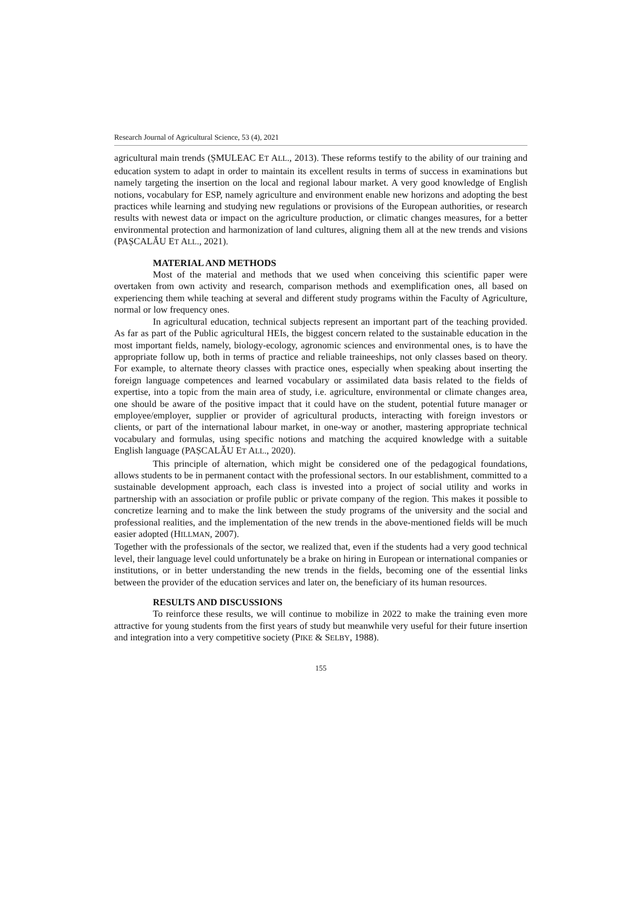Research Journal of Agricultural Science, 53 (4), 2021
agricultural main trends (ȘMULEAC ET ALL., 2013). These reforms testify to the ability of our training and education system to adapt in order to maintain its excellent results in terms of success in examinations but namely targeting the insertion on the local and regional labour market. A very good knowledge of English notions, vocabulary for ESP, namely agriculture and environment enable new horizons and adopting the best practices while learning and studying new regulations or provisions of the European authorities, or research results with newest data or impact on the agriculture production, or climatic changes measures, for a better environmental protection and harmonization of land cultures, aligning them all at the new trends and visions (PAȘCALĂU ET ALL., 2021).
MATERIAL AND METHODS
Most of the material and methods that we used when conceiving this scientific paper were overtaken from own activity and research, comparison methods and exemplification ones, all based on experiencing them while teaching at several and different study programs within the Faculty of Agriculture, normal or low frequency ones.
In agricultural education, technical subjects represent an important part of the teaching provided. As far as part of the Public agricultural HEIs, the biggest concern related to the sustainable education in the most important fields, namely, biology-ecology, agronomic sciences and environmental ones, is to have the appropriate follow up, both in terms of practice and reliable traineeships, not only classes based on theory. For example, to alternate theory classes with practice ones, especially when speaking about inserting the foreign language competences and learned vocabulary or assimilated data basis related to the fields of expertise, into a topic from the main area of study, i.e. agriculture, environmental or climate changes area, one should be aware of the positive impact that it could have on the student, potential future manager or employee/employer, supplier or provider of agricultural products, interacting with foreign investors or clients, or part of the international labour market, in one-way or another, mastering appropriate technical vocabulary and formulas, using specific notions and matching the acquired knowledge with a suitable English language (PAȘCALĂU ET ALL., 2020).
This principle of alternation, which might be considered one of the pedagogical foundations, allows students to be in permanent contact with the professional sectors. In our establishment, committed to a sustainable development approach, each class is invested into a project of social utility and works in partnership with an association or profile public or private company of the region. This makes it possible to concretize learning and to make the link between the study programs of the university and the social and professional realities, and the implementation of the new trends in the above-mentioned fields will be much easier adopted (HILLMAN, 2007).
Together with the professionals of the sector, we realized that, even if the students had a very good technical level, their language level could unfortunately be a brake on hiring in European or international companies or institutions, or in better understanding the new trends in the fields, becoming one of the essential links between the provider of the education services and later on, the beneficiary of its human resources.
RESULTS AND DISCUSSIONS
To reinforce these results, we will continue to mobilize in 2022 to make the training even more attractive for young students from the first years of study but meanwhile very useful for their future insertion and integration into a very competitive society (PIKE & SELBY, 1988).
155